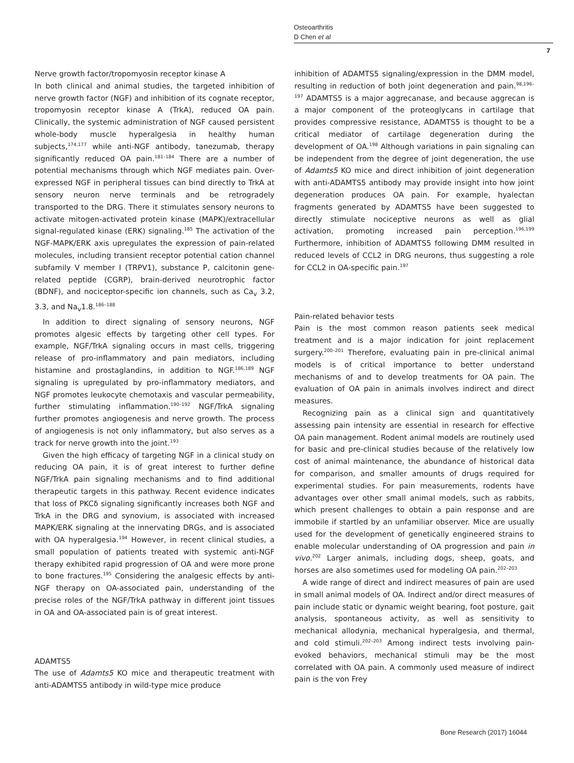Osteoarthritis
D Chen et al
7
Nerve growth factor/tropomyosin receptor kinase A
In both clinical and animal studies, the targeted inhibition of nerve growth factor (NGF) and inhibition of its cognate receptor, tropomyosin receptor kinase A (TrkA), reduced OA pain. Clinically, the systemic administration of NGF caused persistent whole-body muscle hyperalgesia in healthy human subjects,<sup>174,177</sup> while anti-NGF antibody, tanezumab, therapy significantly reduced OA pain.<sup>181–184</sup> There are a number of potential mechanisms through which NGF mediates pain. Over-expressed NGF in peripheral tissues can bind directly to TrkA at sensory neuron nerve terminals and be retrogradely transported to the DRG. There it stimulates sensory neurons to activate mitogen-activated protein kinase (MAPK)/extracellular signal-regulated kinase (ERK) signaling.<sup>185</sup> The activation of the NGF-MAPK/ERK axis upregulates the expression of pain-related molecules, including transient receptor potential cation channel subfamily V member I (TRPV1), substance P, calcitonin gene-related peptide (CGRP), brain-derived neurotrophic factor (BDNF), and nociceptor-specific ion channels, such as Ca<sub>v</sub> 3.2, 3.3, and Na<sub>v</sub>1.8.<sup>186–188</sup>
In addition to direct signaling of sensory neurons, NGF promotes algesic effects by targeting other cell types. For example, NGF/TrkA signaling occurs in mast cells, triggering release of pro-inflammatory and pain mediators, including histamine and prostaglandins, in addition to NGF.<sup>186,189</sup> NGF signaling is upregulated by pro-inflammatory mediators, and NGF promotes leukocyte chemotaxis and vascular permeability, further stimulating inflammation.<sup>190–192</sup> NGF/TrkA signaling further promotes angiogenesis and nerve growth. The process of angiogenesis is not only inflammatory, but also serves as a track for nerve growth into the joint.<sup>193</sup>
Given the high efficacy of targeting NGF in a clinical study on reducing OA pain, it is of great interest to further define NGF/TrkA pain signaling mechanisms and to find additional therapeutic targets in this pathway. Recent evidence indicates that loss of PKCδ signaling significantly increases both NGF and TrkA in the DRG and synovium, is associated with increased MAPK/ERK signaling at the innervating DRGs, and is associated with OA hyperalgesia.<sup>194</sup> However, in recent clinical studies, a small population of patients treated with systemic anti-NGF therapy exhibited rapid progression of OA and were more prone to bone fractures.<sup>195</sup> Considering the analgesic effects by anti-NGF therapy on OA-associated pain, understanding of the precise roles of the NGF/TrkA pathway in different joint tissues in OA and OA-associated pain is of great interest.
ADAMTS5
The use of Adamts5 KO mice and therapeutic treatment with anti-ADAMTS5 antibody in wild-type mice produce
inhibition of ADAMTS5 signaling/expression in the DMM model, resulting in reduction of both joint degeneration and pain.<sup>98,196–197</sup> ADAMTS5 is a major aggrecanase, and because aggrecan is a major component of the proteoglycans in cartilage that provides compressive resistance, ADAMTS5 is thought to be a critical mediator of cartilage degeneration during the development of OA.<sup>198</sup> Although variations in pain signaling can be independent from the degree of joint degeneration, the use of Adamts5 KO mice and direct inhibition of joint degeneration with anti-ADAMTS5 antibody may provide insight into how joint degeneration produces OA pain. For example, hyalectan fragments generated by ADAMTS5 have been suggested to directly stimulate nociceptive neurons as well as glial activation, promoting increased pain perception.<sup>196,199</sup> Furthermore, inhibition of ADAMTS5 following DMM resulted in reduced levels of CCL2 in DRG neurons, thus suggesting a role for CCL2 in OA-specific pain.<sup>197</sup>
Pain-related behavior tests
Pain is the most common reason patients seek medical treatment and is a major indication for joint replacement surgery.<sup>200–201</sup> Therefore, evaluating pain in pre-clinical animal models is of critical importance to better understand mechanisms of and to develop treatments for OA pain. The evaluation of OA pain in animals involves indirect and direct measures.
Recognizing pain as a clinical sign and quantitatively assessing pain intensity are essential in research for effective OA pain management. Rodent animal models are routinely used for basic and pre-clinical studies because of the relatively low cost of animal maintenance, the abundance of historical data for comparison, and smaller amounts of drugs required for experimental studies. For pain measurements, rodents have advantages over other small animal models, such as rabbits, which present challenges to obtain a pain response and are immobile if startled by an unfamiliar observer. Mice are usually used for the development of genetically engineered strains to enable molecular understanding of OA progression and pain in vivo.<sup>202</sup> Larger animals, including dogs, sheep, goats, and horses are also sometimes used for modeling OA pain.<sup>202–203</sup>
A wide range of direct and indirect measures of pain are used in small animal models of OA. Indirect and/or direct measures of pain include static or dynamic weight bearing, foot posture, gait analysis, spontaneous activity, as well as sensitivity to mechanical allodynia, mechanical hyperalgesia, and thermal, and cold stimuli.<sup>202–203</sup> Among indirect tests involving pain-evoked behaviors, mechanical stimuli may be the most correlated with OA pain. A commonly used measure of indirect pain is the von Frey
Bone Research (2017) 16044